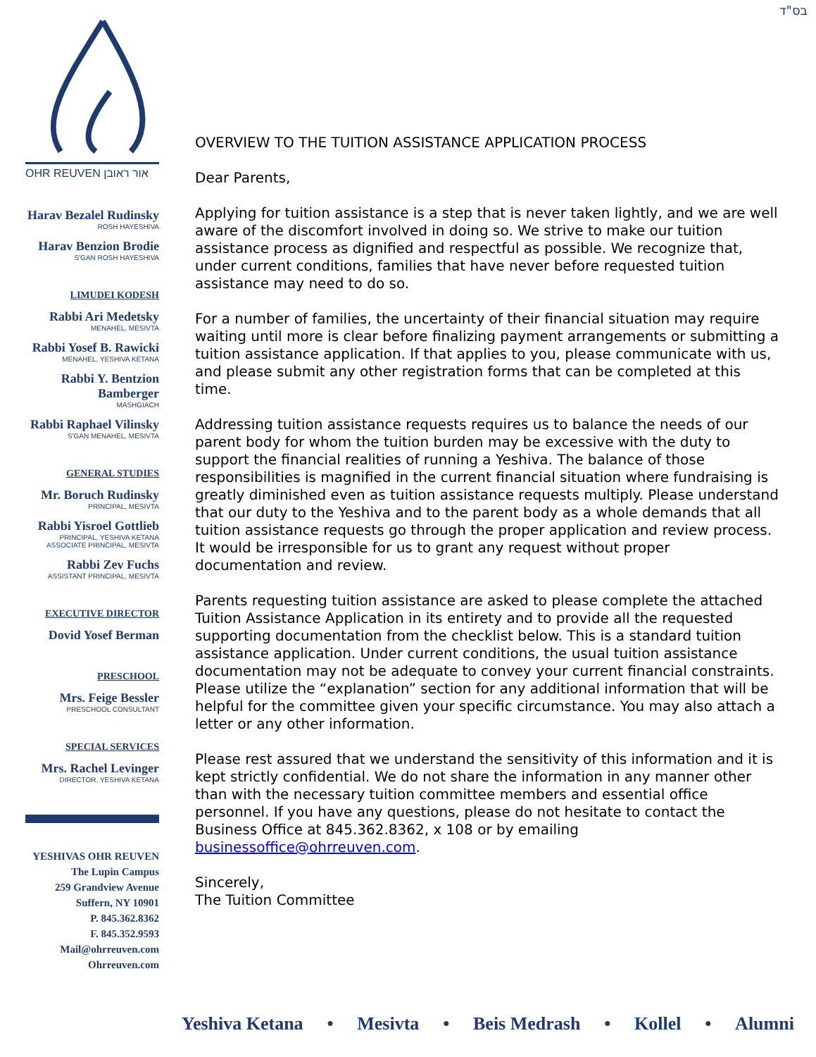בס"ד
OHR REUVEN אור ראובן
Harav Bezalel Rudinsky
ROSH HAYESHIVA
Harav Benzion Brodie
S'GAN ROSH HAYESHIVA
LIMUDEI KODESH
Rabbi Ari Medetsky
MENAHEL, MESIVTA
Rabbi Yosef B. Rawicki
MENAHEL, YESHIVA KETANA
Rabbi Y. Bentzion Bamberger
MASHGIACH
Rabbi Raphael Vilinsky
S'GAN MENAHEL, MESIVTA
GENERAL STUDIES
Mr. Boruch Rudinsky
PRINCIPAL, MESIVTA
Rabbi Yisroel Gottlieb
PRINCIPAL, YESHIVA KETANA
ASSOCIATE PRINCIPAL, MESIVTA
Rabbi Zev Fuchs
ASSISTANT PRINCIPAL, MESIVTA
EXECUTIVE DIRECTOR
Dovid Yosef Berman
PRESCHOOL
Mrs. Feige Bessler
PRESCHOOL CONSULTANT
SPECIAL SERVICES
Mrs. Rachel Levinger
DIRECTOR, YESHIVA KETANA
YESHIVAS OHR REUVEN
The Lupin Campus
259 Grandview Avenue
Suffern, NY 10901
P. 845.362.8362
F. 845.352.9593
Mail@ohrreuven.com
Ohrreuven.com
OVERVIEW TO THE TUITION ASSISTANCE APPLICATION PROCESS
Dear Parents,
Applying for tuition assistance is a step that is never taken lightly, and we are well aware of the discomfort involved in doing so. We strive to make our tuition assistance process as dignified and respectful as possible. We recognize that, under current conditions, families that have never before requested tuition assistance may need to do so.
For a number of families, the uncertainty of their financial situation may require waiting until more is clear before finalizing payment arrangements or submitting a tuition assistance application. If that applies to you, please communicate with us, and please submit any other registration forms that can be completed at this time.
Addressing tuition assistance requests requires us to balance the needs of our parent body for whom the tuition burden may be excessive with the duty to support the financial realities of running a Yeshiva. The balance of those responsibilities is magnified in the current financial situation where fundraising is greatly diminished even as tuition assistance requests multiply. Please understand that our duty to the Yeshiva and to the parent body as a whole demands that all tuition assistance requests go through the proper application and review process. It would be irresponsible for us to grant any request without proper documentation and review.
Parents requesting tuition assistance are asked to please complete the attached Tuition Assistance Application in its entirety and to provide all the requested supporting documentation from the checklist below. This is a standard tuition assistance application. Under current conditions, the usual tuition assistance documentation may not be adequate to convey your current financial constraints. Please utilize the “explanation” section for any additional information that will be helpful for the committee given your specific circumstance. You may also attach a letter or any other information.
Please rest assured that we understand the sensitivity of this information and it is kept strictly confidential. We do not share the information in any manner other than with the necessary tuition committee members and essential office personnel. If you have any questions, please do not hesitate to contact the Business Office at 845.362.8362, x 108 or by emailing businessoffice@ohrreuven.com.
Sincerely,
The Tuition Committee
Yeshiva Ketana • Mesivta • Beis Medrash • Kollel • Alumni